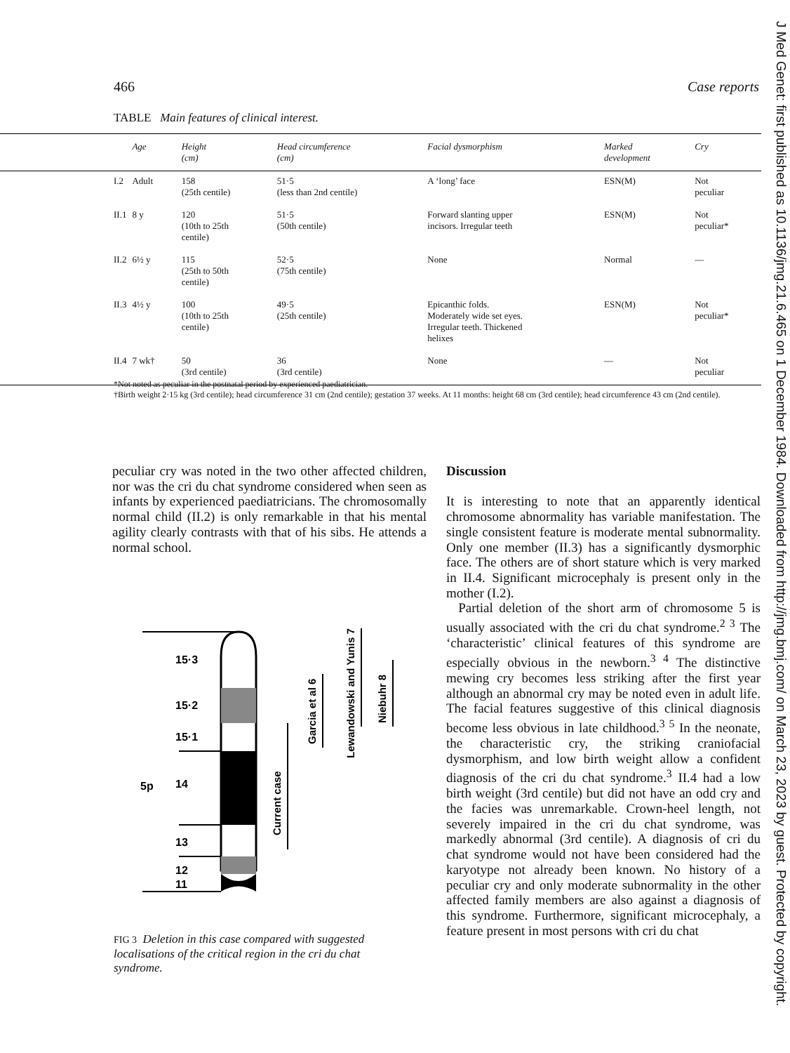466 Case reports
TABLE Main features of clinical interest.
| | Age | Height (cm) | Head circumference (cm) | Facial dysmorphism | Marked development | Cry |
| --- | --- | --- | --- | --- | --- | --- |
| I.2 | Adult | 158 (25th centile) | 51·5 (less than 2nd centile) | A ‘long’ face | ESN(M) | Not peculiar |
| II.1 | 8 y | 120 (10th to 25th centile) | 51·5 (50th centile) | Forward slanting upper incisors. Irregular teeth | ESN(M) | Not peculiar* |
| II.2 | 6½ y | 115 (25th to 50th centile) | 52·5 (75th centile) | None | Normal | — |
| II.3 | 4½ y | 100 (10th to 25th centile) | 49·5 (25th centile) | Epicanthic folds. Moderately wide set eyes. Irregular teeth. Thickened helixes | ESN(M) | Not peculiar* |
| II.4 | 7 wk† | 50 (3rd centile) | 36 (3rd centile) | None | — | Not peculiar |
*Not noted as peculiar in the postnatal period by experienced paediatrician.
†Birth weight 2·15 kg (3rd centile); head circumference 31 cm (2nd centile); gestation 37 weeks. At 11 months: height 68 cm (3rd centile); head circumference 43 cm (2nd centile).
peculiar cry was noted in the two other affected children, nor was the cri du chat syndrome considered when seen as infants by experienced paediatricians. The chromosomally normal child (II.2) is only remarkable in that his mental agility clearly contrasts with that of his sibs. He attends a normal school.
15·3
15·2
15·1
5p
14
13
12
11
Current case
Garcia et al 6
Lewandowski and Yunis 7
Niebuhr 8
FIG 3 Deletion in this case compared with suggested localisations of the critical region in the cri du chat syndrome.
Discussion
It is interesting to note that an apparently identical chromosome abnormality has variable manifestation. The single consistent feature is moderate mental subnormality. Only one member (II.3) has a significantly dysmorphic face. The others are of short stature which is very marked in II.4. Significant microcephaly is present only in the mother (I.2).
Partial deletion of the short arm of chromosome 5 is usually associated with the cri du chat syndrome.<sup>2 3</sup> The ‘characteristic’ clinical features of this syndrome are especially obvious in the newborn.<sup>3 4</sup> The distinctive mewing cry becomes less striking after the first year although an abnormal cry may be noted even in adult life. The facial features suggestive of this clinical diagnosis become less obvious in late childhood.<sup>3 5</sup> In the neonate, the characteristic cry, the striking craniofacial dysmorphism, and low birth weight allow a confident diagnosis of the cri du chat syndrome.<sup>3</sup> II.4 had a low birth weight (3rd centile) but did not have an odd cry and the facies was unremarkable. Crown-heel length, not severely impaired in the cri du chat syndrome, was markedly abnormal (3rd centile). A diagnosis of cri du chat syndrome would not have been considered had the karyotype not already been known. No history of a peculiar cry and only moderate subnormality in the other affected family members are also against a diagnosis of this syndrome. Furthermore, significant microcephaly, a feature present in most persons with cri du chat
J Med Genet: first published as 10.1136/jmg.21.6.465 on 1 December 1984. Downloaded from http://jmg.bmj.com/ on March 23, 2023 by guest. Protected by copyright.